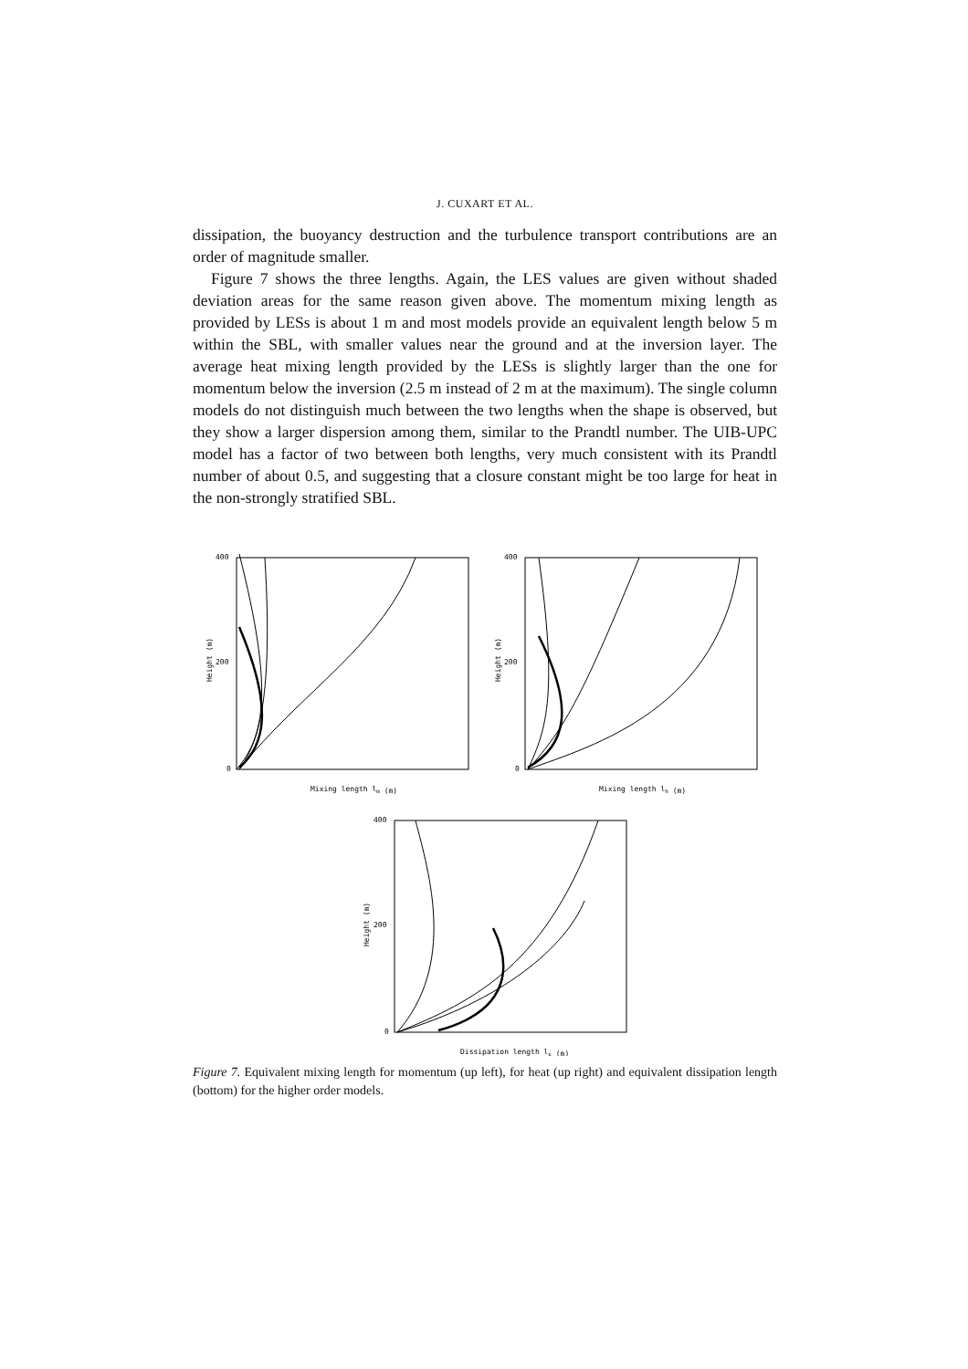J. CUXART ET AL.
dissipation, the buoyancy destruction and the turbulence transport contributions are an order of magnitude smaller.
Figure 7 shows the three lengths. Again, the LES values are given without shaded deviation areas for the same reason given above. The momentum mixing length as provided by LESs is about 1 m and most models provide an equivalent length below 5 m within the SBL, with smaller values near the ground and at the inversion layer. The average heat mixing length provided by the LESs is slightly larger than the one for momentum below the inversion (2.5 m instead of 2 m at the maximum). The single column models do not distinguish much between the two lengths when the shape is observed, but they show a larger dispersion among them, similar to the Prandtl number. The UIB-UPC model has a factor of two between both lengths, very much consistent with its Prandtl number of about 0.5, and suggesting that a closure constant might be too large for heat in the non-strongly stratified SBL.
400
200
0
Mixing length lm (m)
400
200
0
Mixing length lh (m)
400
200
0
Dissipation length lε (m)
Height (m)
Height (m)
Height (m)
Figure 7. Equivalent mixing length for momentum (up left), for heat (up right) and equivalent dissipation length (bottom) for the higher order models.